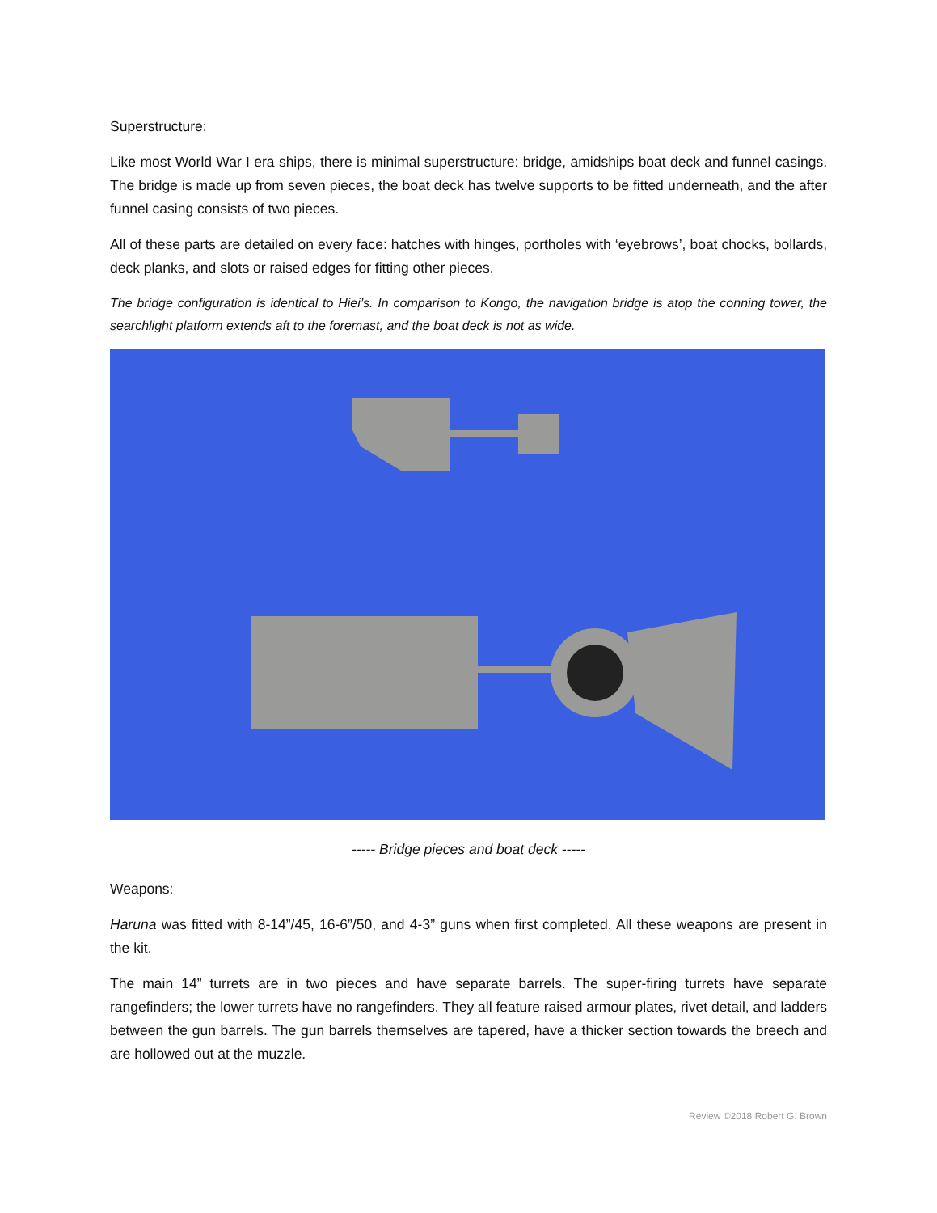Superstructure:
Like most World War I era ships, there is minimal superstructure: bridge, amidships boat deck and funnel casings. The bridge is made up from seven pieces, the boat deck has twelve supports to be fitted underneath, and the after funnel casing consists of two pieces.
All of these parts are detailed on every face: hatches with hinges, portholes with ‘eyebrows’, boat chocks, bollards, deck planks, and slots or raised edges for fitting other pieces.
The bridge configuration is identical to Hiei’s. In comparison to Kongo, the navigation bridge is atop the conning tower, the searchlight platform extends aft to the foremast, and the boat deck is not as wide.
----- Bridge pieces and boat deck -----
Weapons:
Haruna was fitted with 8-14”/45, 16-6”/50, and 4-3” guns when first completed. All these weapons are present in the kit.
The main 14” turrets are in two pieces and have separate barrels. The super-firing turrets have separate rangefinders; the lower turrets have no rangefinders. They all feature raised armour plates, rivet detail, and ladders between the gun barrels. The gun barrels themselves are tapered, have a thicker section towards the breech and are hollowed out at the muzzle.
Review ©2018 Robert G. Brown